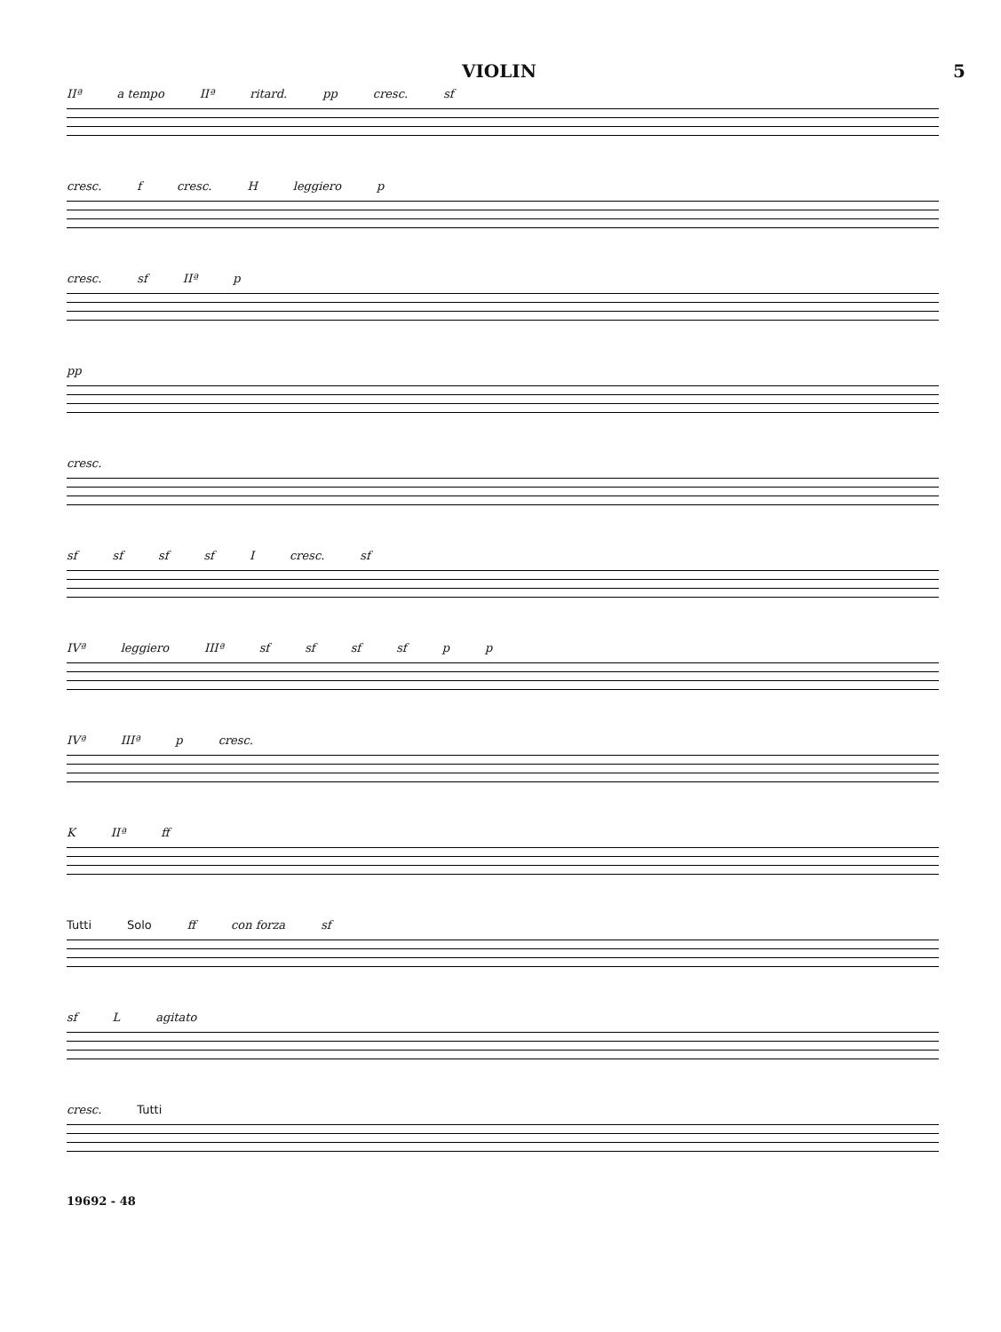VIOLIN 5
IIª a tempo IIª ritard. pp cresc. sf
cresc. f cresc. H leggiero p
cresc. sf IIª p
pp
cresc.
sf sf sf sf I cresc. sf
IVª leggiero IIIª sf sf sf sf p p
IVª IIIª p cresc.
K IIª ff
Tutti Solo ff con forza sf
sf L agitato
cresc. Tutti
19692 - 48